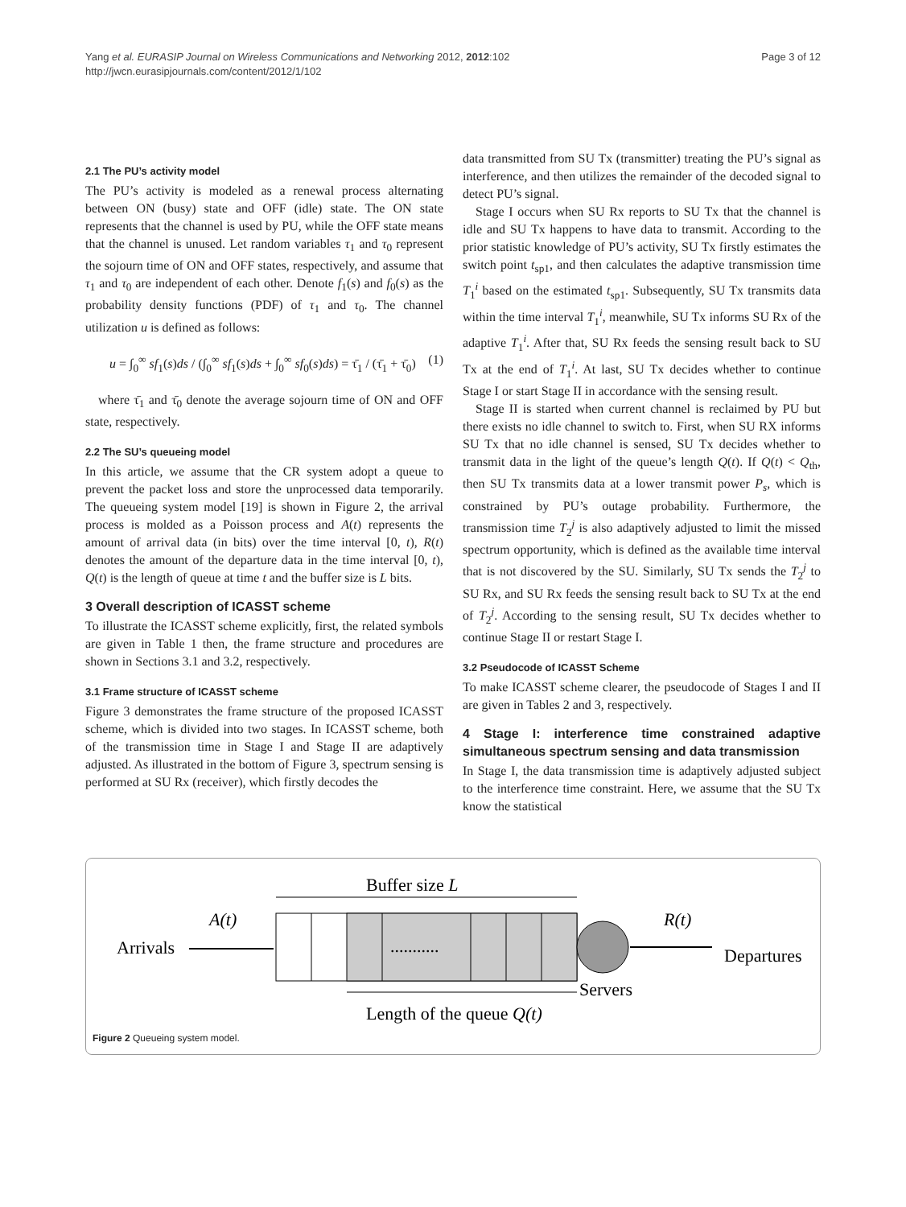Yang et al. EURASIP Journal on Wireless Communications and Networking 2012, 2012:102
http://jwcn.eurasipjournals.com/content/2012/1/102
Page 3 of 12
2.1 The PU’s activity model
The PU’s activity is modeled as a renewal process alternating between ON (busy) state and OFF (idle) state. The ON state represents that the channel is used by PU, while the OFF state means that the channel is unused. Let random variables τ<sub>1</sub> and τ<sub>0</sub> represent the sojourn time of ON and OFF states, respectively, and assume that τ<sub>1</sub> and τ<sub>0</sub> are independent of each other. Denote f<sub>1</sub>(s) and f<sub>0</sub>(s) as the probability density functions (PDF) of τ<sub>1</sub> and τ<sub>0</sub>. The channel utilization u is defined as follows:
u = ∫<sub>0</sub><sup>∞</sup> sf<sub>1</sub>(s)ds / (∫<sub>0</sub><sup>∞</sup> sf<sub>1</sub>(s)ds + ∫<sub>0</sub><sup>∞</sup> sf<sub>0</sub>(s)ds) = τ̄<sub>1</sub> / (τ̄<sub>1</sub> + τ̄<sub>0</sub>) (1)
where τ̄<sub>1</sub> and τ̄<sub>0</sub> denote the average sojourn time of ON and OFF state, respectively.
2.2 The SU’s queueing model
In this article, we assume that the CR system adopt a queue to prevent the packet loss and store the unprocessed data temporarily. The queueing system model [19] is shown in Figure 2, the arrival process is molded as a Poisson process and A(t) represents the amount of arrival data (in bits) over the time interval [0, t), R(t) denotes the amount of the departure data in the time interval [0, t), Q(t) is the length of queue at time t and the buffer size is L bits.
3 Overall description of ICASST scheme
To illustrate the ICASST scheme explicitly, first, the related symbols are given in Table 1 then, the frame structure and procedures are shown in Sections 3.1 and 3.2, respectively.
3.1 Frame structure of ICASST scheme
Figure 3 demonstrates the frame structure of the proposed ICASST scheme, which is divided into two stages. In ICASST scheme, both of the transmission time in Stage I and Stage II are adaptively adjusted. As illustrated in the bottom of Figure 3, spectrum sensing is performed at SU Rx (receiver), which firstly decodes the
data transmitted from SU Tx (transmitter) treating the PU’s signal as interference, and then utilizes the remainder of the decoded signal to detect PU’s signal.
Stage I occurs when SU Rx reports to SU Tx that the channel is idle and SU Tx happens to have data to transmit. According to the prior statistic knowledge of PU’s activity, SU Tx firstly estimates the switch point t<sub>sp1</sub>, and then calculates the adaptive transmission time T<sub>1</sub><sup>i</sup> based on the estimated t<sub>sp1</sub>. Subsequently, SU Tx transmits data within the time interval T<sub>1</sub><sup>i</sup>, meanwhile, SU Tx informs SU Rx of the adaptive T<sub>1</sub><sup>i</sup>. After that, SU Rx feeds the sensing result back to SU Tx at the end of T<sub>1</sub><sup>i</sup>. At last, SU Tx decides whether to continue Stage I or start Stage II in accordance with the sensing result.
Stage II is started when current channel is reclaimed by PU but there exists no idle channel to switch to. First, when SU RX informs SU Tx that no idle channel is sensed, SU Tx decides whether to transmit data in the light of the queue’s length Q(t). If Q(t) < Q<sub>th</sub>, then SU Tx transmits data at a lower transmit power P<sub>s</sub>, which is constrained by PU’s outage probability. Furthermore, the transmission time T<sub>2</sub><sup>j</sup> is also adaptively adjusted to limit the missed spectrum opportunity, which is defined as the available time interval that is not discovered by the SU. Similarly, SU Tx sends the T<sub>2</sub><sup>j</sup> to SU Rx, and SU Rx feeds the sensing result back to SU Tx at the end of T<sub>2</sub><sup>j</sup>. According to the sensing result, SU Tx decides whether to continue Stage II or restart Stage I.
3.2 Pseudocode of ICASST Scheme
To make ICASST scheme clearer, the pseudocode of Stages I and II are given in Tables 2 and 3, respectively.
4 Stage I: interference time constrained adaptive simultaneous spectrum sensing and data transmission
In Stage I, the data transmission time is adaptively adjusted subject to the interference time constraint. Here, we assume that the SU Tx know the statistical
Buffer size L
...........
Arrivals
A(t)
R(t)
Departures
Servers
Length of the queue Q(t)
Figure 2 Queueing system model.